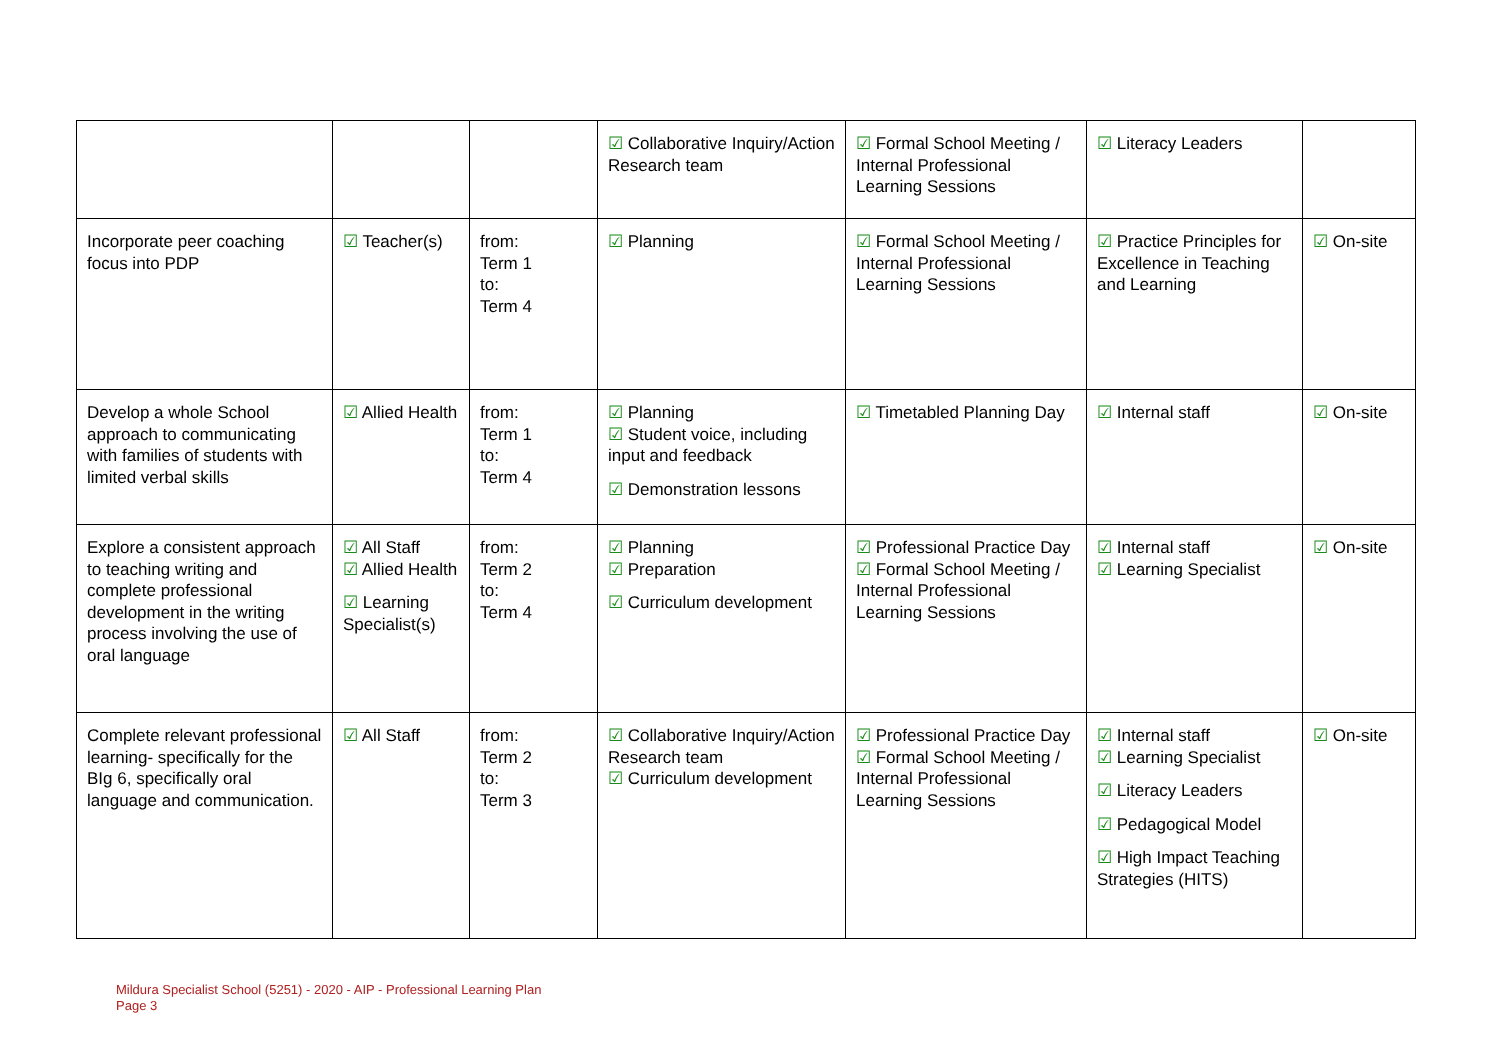| | | | ☑ Collaborative Inquiry/Action Research team | ☑ Formal School Meeting / Internal Professional Learning Sessions | ☑ Literacy Leaders | |
| Incorporate peer coaching focus into PDP | ☑ Teacher(s) | from: Term 1 to: Term 4 | ☑ Planning | ☑ Formal School Meeting / Internal Professional Learning Sessions | ☑ Practice Principles for Excellence in Teaching and Learning | ☑ On-site |
| Develop a whole School approach to communicating with families of students with limited verbal skills | ☑ Allied Health | from: Term 1 to: Term 4 | ☑ Planning ☑ Student voice, including input and feedback ☑ Demonstration lessons | ☑ Timetabled Planning Day | ☑ Internal staff | ☑ On-site |
| Explore a consistent approach to teaching writing and complete professional development in the writing process involving the use of oral language | ☑ All Staff ☑ Allied Health ☑ Learning Specialist(s) | from: Term 2 to: Term 4 | ☑ Planning ☑ Preparation ☑ Curriculum development | ☑ Professional Practice Day ☑ Formal School Meeting / Internal Professional Learning Sessions | ☑ Internal staff ☑ Learning Specialist | ☑ On-site |
| Complete relevant professional learning- specifically for the BIg 6, specifically oral language and communication. | ☑ All Staff | from: Term 2 to: Term 3 | ☑ Collaborative Inquiry/Action Research team ☑ Curriculum development | ☑ Professional Practice Day ☑ Formal School Meeting / Internal Professional Learning Sessions | ☑ Internal staff ☑ Learning Specialist ☑ Literacy Leaders ☑ Pedagogical Model ☑ High Impact Teaching Strategies (HITS) | ☑ On-site |
Mildura Specialist School (5251) - 2020 - AIP - Professional Learning Plan
Page 3